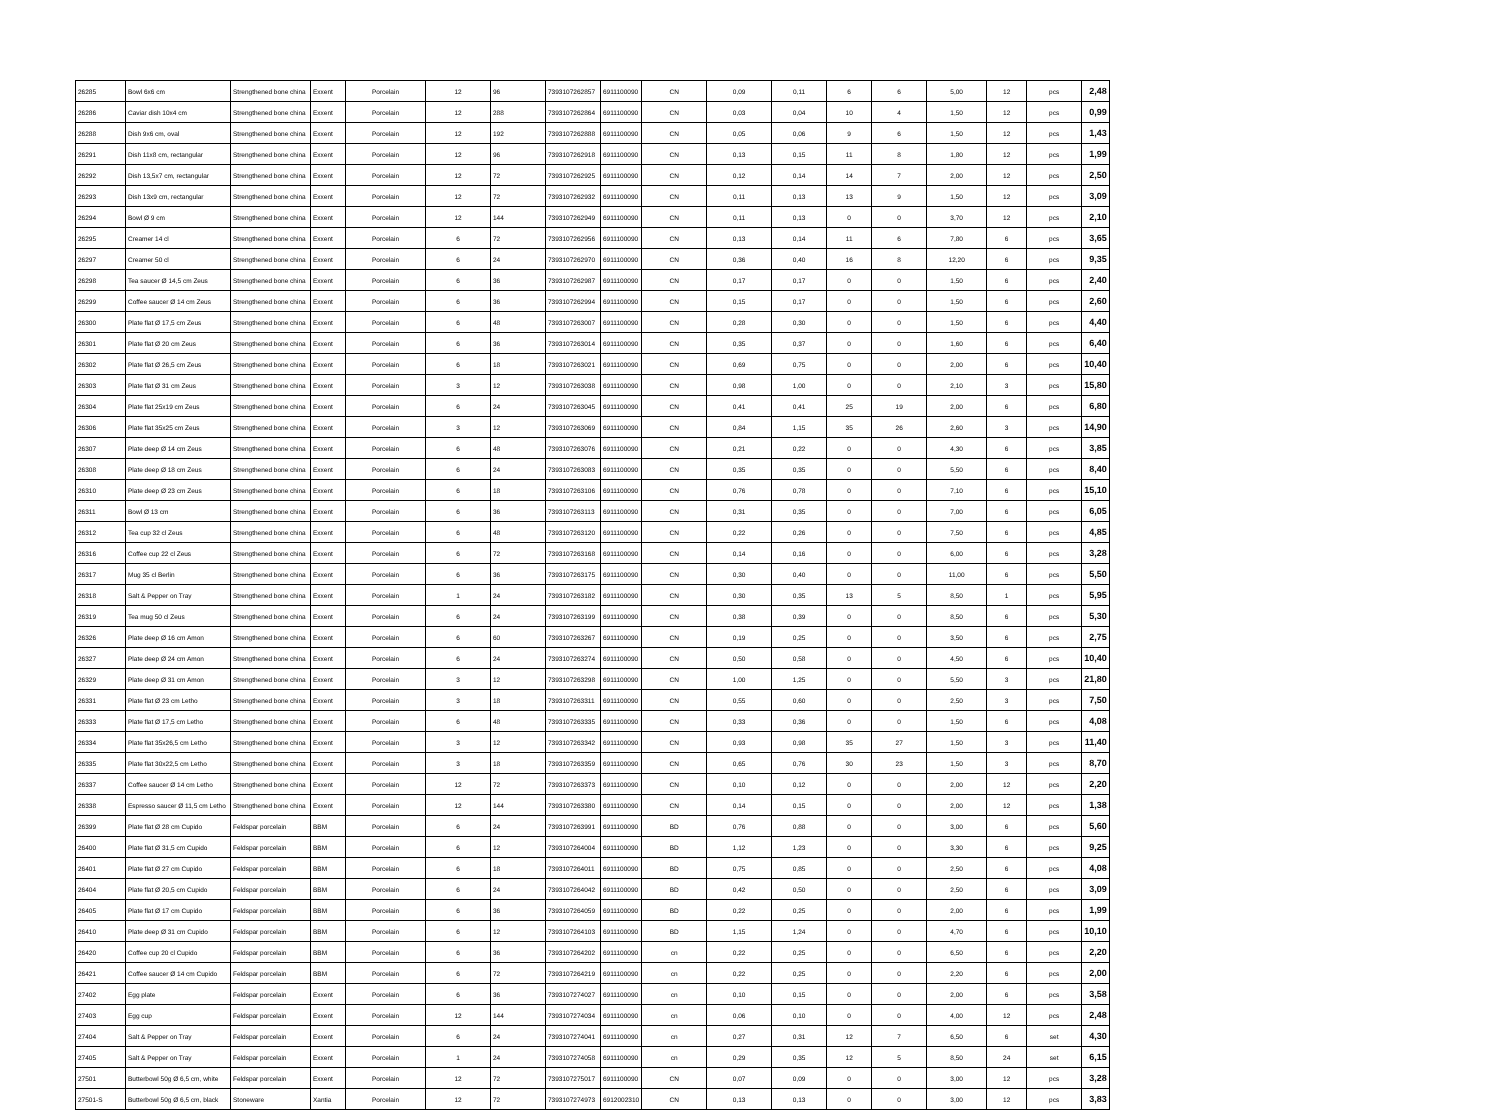| 26285 | Bowl 6x6 cm | Strengthened bone china | Exxent | Porcelain | 12 | 96 | 7393107262857 | 6911100090 | CN | 0,09 | 0,11 | 6 | 6 | 5,00 | 12 | pcs | 2,48 |
| 26286 | Caviar dish 10x4 cm | Strengthened bone china | Exxent | Porcelain | 12 | 288 | 7393107262864 | 6911100090 | CN | 0,03 | 0,04 | 10 | 4 | 1,50 | 12 | pcs | 0,99 |
| 26288 | Dish 9x6 cm, oval | Strengthened bone china | Exxent | Porcelain | 12 | 192 | 7393107262888 | 6911100090 | CN | 0,05 | 0,06 | 9 | 6 | 1,50 | 12 | pcs | 1,43 |
| 26291 | Dish 11x8 cm, rectangular | Strengthened bone china | Exxent | Porcelain | 12 | 96 | 7393107262918 | 6911100090 | CN | 0,13 | 0,15 | 11 | 8 | 1,80 | 12 | pcs | 1,99 |
| 26292 | Dish 13,5x7 cm, rectangular | Strengthened bone china | Exxent | Porcelain | 12 | 72 | 7393107262925 | 6911100090 | CN | 0,12 | 0,14 | 14 | 7 | 2,00 | 12 | pcs | 2,50 |
| 26293 | Dish 13x9 cm, rectangular | Strengthened bone china | Exxent | Porcelain | 12 | 72 | 7393107262932 | 6911100090 | CN | 0,11 | 0,13 | 13 | 9 | 1,50 | 12 | pcs | 3,09 |
| 26294 | Bowl Ø 9 cm | Strengthened bone china | Exxent | Porcelain | 12 | 144 | 7393107262949 | 6911100090 | CN | 0,11 | 0,13 | 0 | 0 | 3,70 | 12 | pcs | 2,10 |
| 26295 | Creamer 14 cl | Strengthened bone china | Exxent | Porcelain | 6 | 72 | 7393107262956 | 6911100090 | CN | 0,13 | 0,14 | 11 | 6 | 7,80 | 6 | pcs | 3,65 |
| 26297 | Creamer 50 cl | Strengthened bone china | Exxent | Porcelain | 6 | 24 | 7393107262970 | 6911100090 | CN | 0,36 | 0,40 | 16 | 8 | 12,20 | 6 | pcs | 9,35 |
| 26298 | Tea saucer Ø 14,5 cm Zeus | Strengthened bone china | Exxent | Porcelain | 6 | 36 | 7393107262987 | 6911100090 | CN | 0,17 | 0,17 | 0 | 0 | 1,50 | 6 | pcs | 2,40 |
| 26299 | Coffee saucer Ø 14 cm Zeus | Strengthened bone china | Exxent | Porcelain | 6 | 36 | 7393107262994 | 6911100090 | CN | 0,15 | 0,17 | 0 | 0 | 1,50 | 6 | pcs | 2,60 |
| 26300 | Plate flat Ø 17,5 cm Zeus | Strengthened bone china | Exxent | Porcelain | 6 | 48 | 7393107263007 | 6911100090 | CN | 0,28 | 0,30 | 0 | 0 | 1,50 | 6 | pcs | 4,40 |
| 26301 | Plate flat Ø 20 cm Zeus | Strengthened bone china | Exxent | Porcelain | 6 | 36 | 7393107263014 | 6911100090 | CN | 0,35 | 0,37 | 0 | 0 | 1,60 | 6 | pcs | 6,40 |
| 26302 | Plate flat Ø 26,5 cm Zeus | Strengthened bone china | Exxent | Porcelain | 6 | 18 | 7393107263021 | 6911100090 | CN | 0,69 | 0,75 | 0 | 0 | 2,00 | 6 | pcs | 10,40 |
| 26303 | Plate flat Ø 31 cm Zeus | Strengthened bone china | Exxent | Porcelain | 3 | 12 | 7393107263038 | 6911100090 | CN | 0,98 | 1,00 | 0 | 0 | 2,10 | 3 | pcs | 15,80 |
| 26304 | Plate flat 25x19 cm Zeus | Strengthened bone china | Exxent | Porcelain | 6 | 24 | 7393107263045 | 6911100090 | CN | 0,41 | 0,41 | 25 | 19 | 2,00 | 6 | pcs | 6,80 |
| 26306 | Plate flat 35x25 cm Zeus | Strengthened bone china | Exxent | Porcelain | 3 | 12 | 7393107263069 | 6911100090 | CN | 0,84 | 1,15 | 35 | 26 | 2,60 | 3 | pcs | 14,90 |
| 26307 | Plate deep Ø 14 cm Zeus | Strengthened bone china | Exxent | Porcelain | 6 | 48 | 7393107263076 | 6911100090 | CN | 0,21 | 0,22 | 0 | 0 | 4,30 | 6 | pcs | 3,85 |
| 26308 | Plate deep Ø 18 cm Zeus | Strengthened bone china | Exxent | Porcelain | 6 | 24 | 7393107263083 | 6911100090 | CN | 0,35 | 0,35 | 0 | 0 | 5,50 | 6 | pcs | 8,40 |
| 26310 | Plate deep Ø 23 cm Zeus | Strengthened bone china | Exxent | Porcelain | 6 | 18 | 7393107263106 | 6911100090 | CN | 0,76 | 0,78 | 0 | 0 | 7,10 | 6 | pcs | 15,10 |
| 26311 | Bowl Ø 13 cm | Strengthened bone china | Exxent | Porcelain | 6 | 36 | 7393107263113 | 6911100090 | CN | 0,31 | 0,35 | 0 | 0 | 7,00 | 6 | pcs | 6,05 |
| 26312 | Tea cup 32 cl Zeus | Strengthened bone china | Exxent | Porcelain | 6 | 48 | 7393107263120 | 6911100090 | CN | 0,22 | 0,26 | 0 | 0 | 7,50 | 6 | pcs | 4,85 |
| 26316 | Coffee cup 22 cl Zeus | Strengthened bone china | Exxent | Porcelain | 6 | 72 | 7393107263168 | 6911100090 | CN | 0,14 | 0,16 | 0 | 0 | 6,00 | 6 | pcs | 3,28 |
| 26317 | Mug 35 cl Berlin | Strengthened bone china | Exxent | Porcelain | 6 | 36 | 7393107263175 | 6911100090 | CN | 0,30 | 0,40 | 0 | 0 | 11,00 | 6 | pcs | 5,50 |
| 26318 | Salt & Pepper on Tray | Strengthened bone china | Exxent | Porcelain | 1 | 24 | 7393107263182 | 6911100090 | CN | 0,30 | 0,35 | 13 | 5 | 8,50 | 1 | pcs | 5,95 |
| 26319 | Tea mug 50 cl Zeus | Strengthened bone china | Exxent | Porcelain | 6 | 24 | 7393107263199 | 6911100090 | CN | 0,38 | 0,39 | 0 | 0 | 8,50 | 6 | pcs | 5,30 |
| 26326 | Plate deep Ø 16 cm Amon | Strengthened bone china | Exxent | Porcelain | 6 | 60 | 7393107263267 | 6911100090 | CN | 0,19 | 0,25 | 0 | 0 | 3,50 | 6 | pcs | 2,75 |
| 26327 | Plate deep Ø 24 cm Amon | Strengthened bone china | Exxent | Porcelain | 6 | 24 | 7393107263274 | 6911100090 | CN | 0,50 | 0,58 | 0 | 0 | 4,50 | 6 | pcs | 10,40 |
| 26329 | Plate deep Ø 31 cm Amon | Strengthened bone china | Exxent | Porcelain | 3 | 12 | 7393107263298 | 6911100090 | CN | 1,00 | 1,25 | 0 | 0 | 5,50 | 3 | pcs | 21,80 |
| 26331 | Plate flat Ø 23 cm Letho | Strengthened bone china | Exxent | Porcelain | 3 | 18 | 7393107263311 | 6911100090 | CN | 0,55 | 0,60 | 0 | 0 | 2,50 | 3 | pcs | 7,50 |
| 26333 | Plate flat Ø 17,5 cm Letho | Strengthened bone china | Exxent | Porcelain | 6 | 48 | 7393107263335 | 6911100090 | CN | 0,33 | 0,36 | 0 | 0 | 1,50 | 6 | pcs | 4,08 |
| 26334 | Plate flat 35x26,5 cm Letho | Strengthened bone china | Exxent | Porcelain | 3 | 12 | 7393107263342 | 6911100090 | CN | 0,93 | 0,98 | 35 | 27 | 1,50 | 3 | pcs | 11,40 |
| 26335 | Plate flat 30x22,5 cm Letho | Strengthened bone china | Exxent | Porcelain | 3 | 18 | 7393107263359 | 6911100090 | CN | 0,65 | 0,76 | 30 | 23 | 1,50 | 3 | pcs | 8,70 |
| 26337 | Coffee saucer Ø 14 cm Letho | Strengthened bone china | Exxent | Porcelain | 12 | 72 | 7393107263373 | 6911100090 | CN | 0,10 | 0,12 | 0 | 0 | 2,00 | 12 | pcs | 2,20 |
| 26338 | Espresso saucer Ø 11,5 cm Letho | Strengthened bone china | Exxent | Porcelain | 12 | 144 | 7393107263380 | 6911100090 | CN | 0,14 | 0,15 | 0 | 0 | 2,00 | 12 | pcs | 1,38 |
| 26399 | Plate flat Ø 28 cm Cupido | Feldspar porcelain | BBM | Porcelain | 6 | 24 | 7393107263991 | 6911100090 | BD | 0,76 | 0,88 | 0 | 0 | 3,00 | 6 | pcs | 5,60 |
| 26400 | Plate flat Ø 31,5 cm Cupido | Feldspar porcelain | BBM | Porcelain | 6 | 12 | 7393107264004 | 6911100090 | BD | 1,12 | 1,23 | 0 | 0 | 3,30 | 6 | pcs | 9,25 |
| 26401 | Plate flat Ø 27 cm Cupido | Feldspar porcelain | BBM | Porcelain | 6 | 18 | 7393107264011 | 6911100090 | BD | 0,75 | 0,85 | 0 | 0 | 2,50 | 6 | pcs | 4,08 |
| 26404 | Plate flat Ø 20,5 cm Cupido | Feldspar porcelain | BBM | Porcelain | 6 | 24 | 7393107264042 | 6911100090 | BD | 0,42 | 0,50 | 0 | 0 | 2,50 | 6 | pcs | 3,09 |
| 26405 | Plate flat Ø 17 cm Cupido | Feldspar porcelain | BBM | Porcelain | 6 | 36 | 7393107264059 | 6911100090 | BD | 0,22 | 0,25 | 0 | 0 | 2,00 | 6 | pcs | 1,99 |
| 26410 | Plate deep Ø 31 cm Cupido | Feldspar porcelain | BBM | Porcelain | 6 | 12 | 7393107264103 | 6911100090 | BD | 1,15 | 1,24 | 0 | 0 | 4,70 | 6 | pcs | 10,10 |
| 26420 | Coffee cup 20 cl Cupido | Feldspar porcelain | BBM | Porcelain | 6 | 36 | 7393107264202 | 6911100090 | cn | 0,22 | 0,25 | 0 | 0 | 6,50 | 6 | pcs | 2,20 |
| 26421 | Coffee saucer Ø 14 cm Cupido | Feldspar porcelain | BBM | Porcelain | 6 | 72 | 7393107264219 | 6911100090 | cn | 0,22 | 0,25 | 0 | 0 | 2,20 | 6 | pcs | 2,00 |
| 27402 | Egg plate | Feldspar porcelain | Exxent | Porcelain | 6 | 36 | 7393107274027 | 6911100090 | cn | 0,10 | 0,15 | 0 | 0 | 2,00 | 6 | pcs | 3,58 |
| 27403 | Egg cup | Feldspar porcelain | Exxent | Porcelain | 12 | 144 | 7393107274034 | 6911100090 | cn | 0,06 | 0,10 | 0 | 0 | 4,00 | 12 | pcs | 2,48 |
| 27404 | Salt & Pepper on Tray | Feldspar porcelain | Exxent | Porcelain | 6 | 24 | 7393107274041 | 6911100090 | cn | 0,27 | 0,31 | 12 | 7 | 6,50 | 6 | set | 4,30 |
| 27405 | Salt & Pepper on Tray | Feldspar porcelain | Exxent | Porcelain | 1 | 24 | 7393107274058 | 6911100090 | cn | 0,29 | 0,35 | 12 | 5 | 8,50 | 24 | set | 6,15 |
| 27501 | Butterbowl 50g Ø 6,5 cm, white | Feldspar porcelain | Exxent | Porcelain | 12 | 72 | 7393107275017 | 6911100090 | CN | 0,07 | 0,09 | 0 | 0 | 3,00 | 12 | pcs | 3,28 |
| 27501-S | Butterbowl 50g Ø 6,5 cm, black | Stoneware | Xantia | Porcelain | 12 | 72 | 7393107274973 | 6912002310 | CN | 0,13 | 0,13 | 0 | 0 | 3,00 | 12 | pcs | 3,83 |